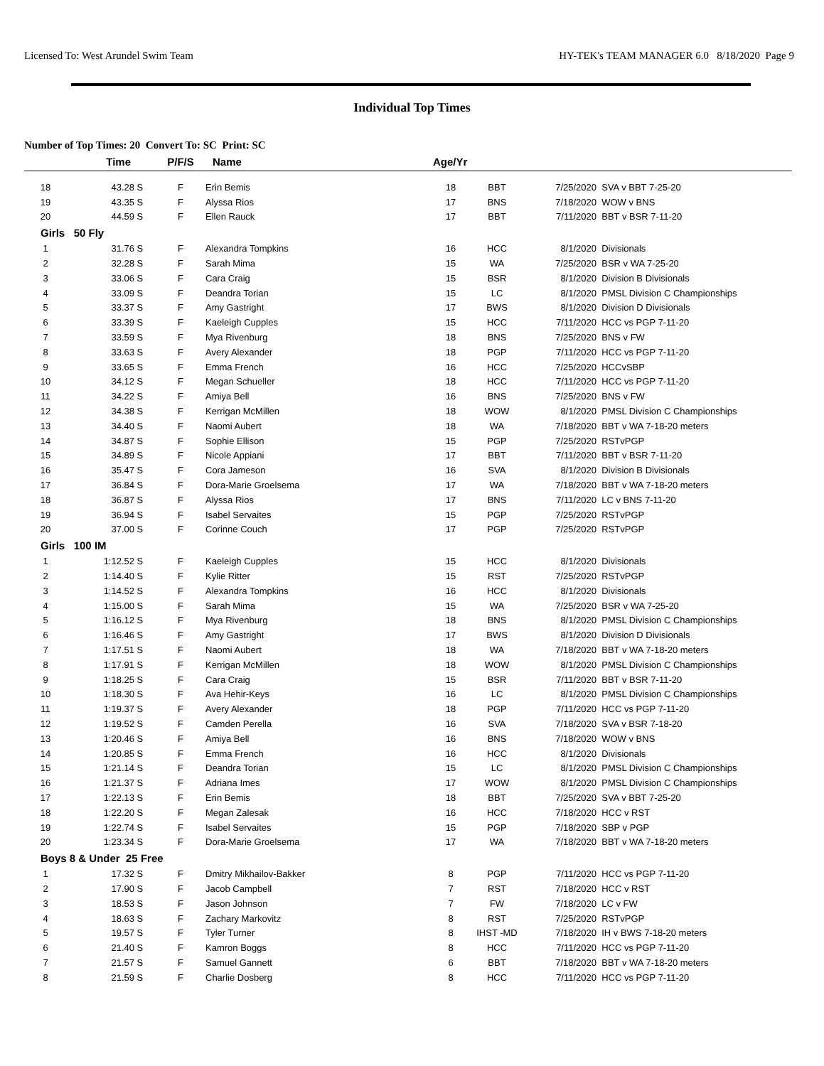Licensed To: West Arundel Swim Team HY-TEK's TEAM MANAGER 6.0 8/18/2020 Page 9
Individual Top Times
Number of Top Times: 20 Convert To: SC Print: SC
| | Time | | P/F/S | Name | Age/Yr | | | |
| --- | --- | --- | --- | --- | --- | --- | --- | --- |
| 18 | 43.28 | S | F | Erin Bemis | 18 | BBT | 7/25/2020 | SVA v BBT 7-25-20 |
| 19 | 43.35 | S | F | Alyssa Rios | 17 | BNS | 7/18/2020 | WOW v BNS |
| 20 | 44.59 | S | F | Ellen Rauck | 17 | BBT | 7/11/2020 | BBT v BSR 7-11-20 |
| Girls 50 Fly | | | | | | | | |
| 1 | 31.76 | S | F | Alexandra Tompkins | 16 | HCC | 8/1/2020 | Divisionals |
| 2 | 32.28 | S | F | Sarah Mima | 15 | WA | 7/25/2020 | BSR v WA 7-25-20 |
| 3 | 33.06 | S | F | Cara Craig | 15 | BSR | 8/1/2020 | Division B Divisionals |
| 4 | 33.09 | S | F | Deandra Torian | 15 | LC | 8/1/2020 | PMSL Division C Championships |
| 5 | 33.37 | S | F | Amy Gastright | 17 | BWS | 8/1/2020 | Division D Divisionals |
| 6 | 33.39 | S | F | Kaeleigh Cupples | 15 | HCC | 7/11/2020 | HCC vs PGP 7-11-20 |
| 7 | 33.59 | S | F | Mya Rivenburg | 18 | BNS | 7/25/2020 | BNS v FW |
| 8 | 33.63 | S | F | Avery Alexander | 18 | PGP | 7/11/2020 | HCC vs PGP 7-11-20 |
| 9 | 33.65 | S | F | Emma French | 16 | HCC | 7/25/2020 | HCCvSBP |
| 10 | 34.12 | S | F | Megan Schueller | 18 | HCC | 7/11/2020 | HCC vs PGP 7-11-20 |
| 11 | 34.22 | S | F | Amiya Bell | 16 | BNS | 7/25/2020 | BNS v FW |
| 12 | 34.38 | S | F | Kerrigan McMillen | 18 | WOW | 8/1/2020 | PMSL Division C Championships |
| 13 | 34.40 | S | F | Naomi Aubert | 18 | WA | 7/18/2020 | BBT v WA 7-18-20 meters |
| 14 | 34.87 | S | F | Sophie Ellison | 15 | PGP | 7/25/2020 | RSTvPGP |
| 15 | 34.89 | S | F | Nicole Appiani | 17 | BBT | 7/11/2020 | BBT v BSR 7-11-20 |
| 16 | 35.47 | S | F | Cora Jameson | 16 | SVA | 8/1/2020 | Division B Divisionals |
| 17 | 36.84 | S | F | Dora-Marie Groelsema | 17 | WA | 7/18/2020 | BBT v WA 7-18-20 meters |
| 18 | 36.87 | S | F | Alyssa Rios | 17 | BNS | 7/11/2020 | LC v BNS 7-11-20 |
| 19 | 36.94 | S | F | Isabel Servaites | 15 | PGP | 7/25/2020 | RSTvPGP |
| 20 | 37.00 | S | F | Corinne Couch | 17 | PGP | 7/25/2020 | RSTvPGP |
| Girls 100 IM | | | | | | | | |
| 1 | 1:12.52 | S | F | Kaeleigh Cupples | 15 | HCC | 8/1/2020 | Divisionals |
| 2 | 1:14.40 | S | F | Kylie Ritter | 15 | RST | 7/25/2020 | RSTvPGP |
| 3 | 1:14.52 | S | F | Alexandra Tompkins | 16 | HCC | 8/1/2020 | Divisionals |
| 4 | 1:15.00 | S | F | Sarah Mima | 15 | WA | 7/25/2020 | BSR v WA 7-25-20 |
| 5 | 1:16.12 | S | F | Mya Rivenburg | 18 | BNS | 8/1/2020 | PMSL Division C Championships |
| 6 | 1:16.46 | S | F | Amy Gastright | 17 | BWS | 8/1/2020 | Division D Divisionals |
| 7 | 1:17.51 | S | F | Naomi Aubert | 18 | WA | 7/18/2020 | BBT v WA 7-18-20 meters |
| 8 | 1:17.91 | S | F | Kerrigan McMillen | 18 | WOW | 8/1/2020 | PMSL Division C Championships |
| 9 | 1:18.25 | S | F | Cara Craig | 15 | BSR | 7/11/2020 | BBT v BSR 7-11-20 |
| 10 | 1:18.30 | S | F | Ava Hehir-Keys | 16 | LC | 8/1/2020 | PMSL Division C Championships |
| 11 | 1:19.37 | S | F | Avery Alexander | 18 | PGP | 7/11/2020 | HCC vs PGP 7-11-20 |
| 12 | 1:19.52 | S | F | Camden Perella | 16 | SVA | 7/18/2020 | SVA v BSR 7-18-20 |
| 13 | 1:20.46 | S | F | Amiya Bell | 16 | BNS | 7/18/2020 | WOW v BNS |
| 14 | 1:20.85 | S | F | Emma French | 16 | HCC | 8/1/2020 | Divisionals |
| 15 | 1:21.14 | S | F | Deandra Torian | 15 | LC | 8/1/2020 | PMSL Division C Championships |
| 16 | 1:21.37 | S | F | Adriana Imes | 17 | WOW | 8/1/2020 | PMSL Division C Championships |
| 17 | 1:22.13 | S | F | Erin Bemis | 18 | BBT | 7/25/2020 | SVA v BBT 7-25-20 |
| 18 | 1:22.20 | S | F | Megan Zalesak | 16 | HCC | 7/18/2020 | HCC v RST |
| 19 | 1:22.74 | S | F | Isabel Servaites | 15 | PGP | 7/18/2020 | SBP v PGP |
| 20 | 1:23.34 | S | F | Dora-Marie Groelsema | 17 | WA | 7/18/2020 | BBT v WA 7-18-20 meters |
| Boys 8 & Under 25 Free | | | | | | | | |
| 1 | 17.32 | S | F | Dmitry Mikhailov-Bakker | 8 | PGP | 7/11/2020 | HCC vs PGP 7-11-20 |
| 2 | 17.90 | S | F | Jacob Campbell | 7 | RST | 7/18/2020 | HCC v RST |
| 3 | 18.53 | S | F | Jason Johnson | 7 | FW | 7/18/2020 | LC v FW |
| 4 | 18.63 | S | F | Zachary Markovitz | 8 | RST | 7/25/2020 | RSTvPGP |
| 5 | 19.57 | S | F | Tyler Turner | 8 | IHST -MD | 7/18/2020 | IH v BWS 7-18-20 meters |
| 6 | 21.40 | S | F | Kamron Boggs | 8 | HCC | 7/11/2020 | HCC vs PGP 7-11-20 |
| 7 | 21.57 | S | F | Samuel Gannett | 6 | BBT | 7/18/2020 | BBT v WA 7-18-20 meters |
| 8 | 21.59 | S | F | Charlie Dosberg | 8 | HCC | 7/11/2020 | HCC vs PGP 7-11-20 |